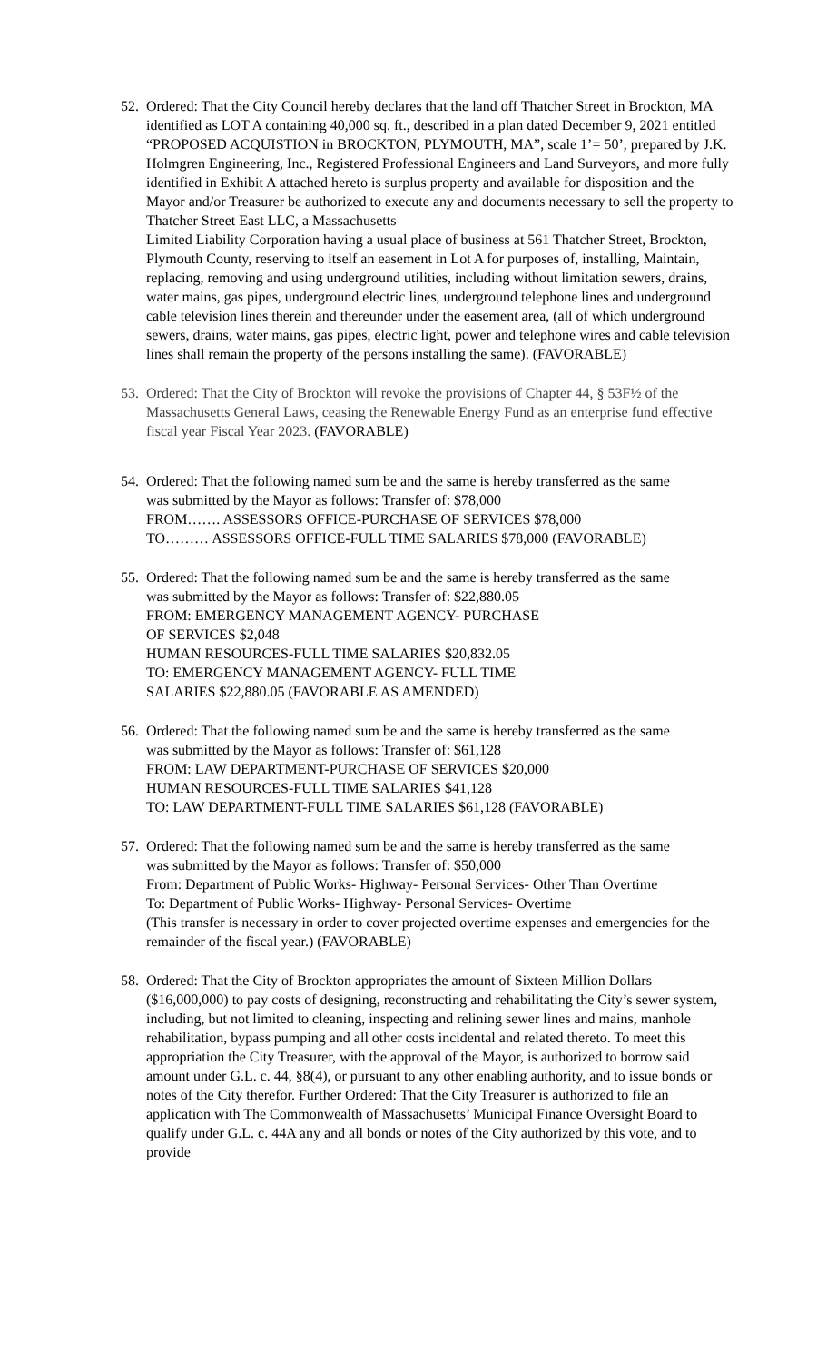52.
Ordered: That the City Council hereby declares that the land off Thatcher Street in Brockton, MA identified as LOT A containing 40,000 sq. ft., described in a plan dated December 9, 2021 entitled “PROPOSED ACQUISTION in BROCKTON, PLYMOUTH, MA”, scale 1’= 50’, prepared by J.K. Holmgren Engineering, Inc., Registered Professional Engineers and Land Surveyors, and more fully identified in Exhibit A attached hereto is surplus property and available for disposition and the Mayor and/or Treasurer be authorized to execute any and documents necessary to sell the property to Thatcher Street East LLC, a Massachusetts
Limited Liability Corporation having a usual place of business at 561 Thatcher Street, Brockton, Plymouth County, reserving to itself an easement in Lot A for purposes of, installing, Maintain, replacing, removing and using underground utilities, including without limitation sewers, drains, water mains, gas pipes, underground electric lines, underground telephone lines and underground cable television lines therein and thereunder under the easement area, (all of which underground sewers, drains, water mains, gas pipes, electric light, power and telephone wires and cable television lines shall remain the property of the persons installing the same). (FAVORABLE)
53.
Ordered: That the City of Brockton will revoke the provisions of Chapter 44, § 53F½ of the Massachusetts General Laws, ceasing the Renewable Energy Fund as an enterprise fund effective fiscal year Fiscal Year 2023. (FAVORABLE)
54.
Ordered: That the following named sum be and the same is hereby transferred as the same
was submitted by the Mayor as follows: Transfer of: $78,000
FROM……. ASSESSORS OFFICE-PURCHASE OF SERVICES $78,000
TO……… ASSESSORS OFFICE-FULL TIME SALARIES $78,000 (FAVORABLE)
55.
Ordered: That the following named sum be and the same is hereby transferred as the same
was submitted by the Mayor as follows: Transfer of: $22,880.05
FROM: EMERGENCY MANAGEMENT AGENCY- PURCHASE
OF SERVICES $2,048
HUMAN RESOURCES-FULL TIME SALARIES $20,832.05
TO: EMERGENCY MANAGEMENT AGENCY- FULL TIME
SALARIES $22,880.05 (FAVORABLE AS AMENDED)
56.
Ordered: That the following named sum be and the same is hereby transferred as the same
was submitted by the Mayor as follows: Transfer of: $61,128
FROM: LAW DEPARTMENT-PURCHASE OF SERVICES $20,000
HUMAN RESOURCES-FULL TIME SALARIES $41,128
TO: LAW DEPARTMENT-FULL TIME SALARIES $61,128 (FAVORABLE)
57.
Ordered: That the following named sum be and the same is hereby transferred as the same
was submitted by the Mayor as follows: Transfer of: $50,000
From: Department of Public Works- Highway- Personal Services- Other Than Overtime
To: Department of Public Works- Highway- Personal Services- Overtime
(This transfer is necessary in order to cover projected overtime expenses and emergencies for the remainder of the fiscal year.) (FAVORABLE)
58.
Ordered: That the City of Brockton appropriates the amount of Sixteen Million Dollars ($16,000,000) to pay costs of designing, reconstructing and rehabilitating the City’s sewer system, including, but not limited to cleaning, inspecting and relining sewer lines and mains, manhole rehabilitation, bypass pumping and all other costs incidental and related thereto. To meet this appropriation the City Treasurer, with the approval of the Mayor, is authorized to borrow said amount under G.L. c. 44, §8(4), or pursuant to any other enabling authority, and to issue bonds or notes of the City therefor. Further Ordered: That the City Treasurer is authorized to file an application with The Commonwealth of Massachusetts’ Municipal Finance Oversight Board to qualify under G.L. c. 44A any and all bonds or notes of the City authorized by this vote, and to provide